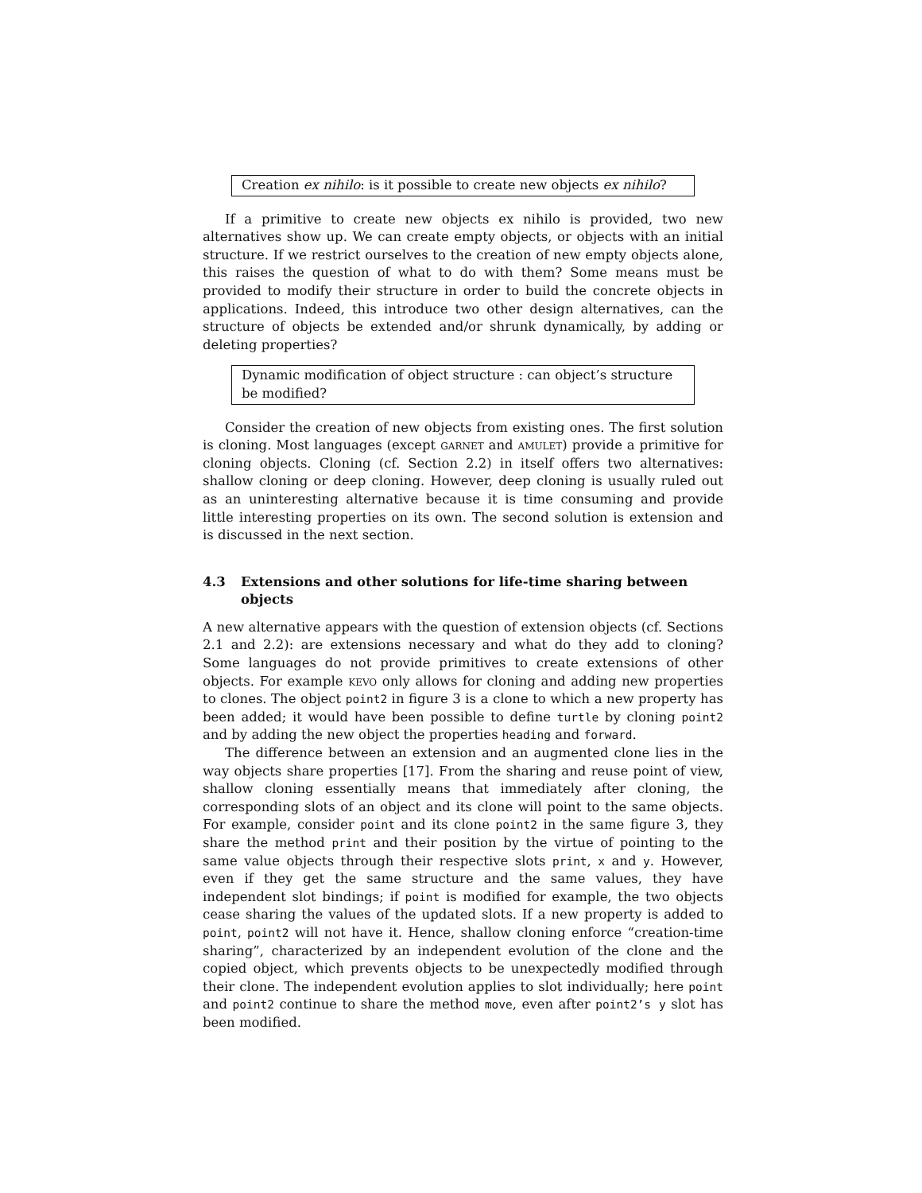Creation ex nihilo: is it possible to create new objects ex nihilo?
If a primitive to create new objects ex nihilo is provided, two new alternatives show up. We can create empty objects, or objects with an initial structure. If we restrict ourselves to the creation of new empty objects alone, this raises the question of what to do with them? Some means must be provided to modify their structure in order to build the concrete objects in applications. Indeed, this introduce two other design alternatives, can the structure of objects be extended and/or shrunk dynamically, by adding or deleting properties?
Dynamic modification of object structure : can object’s structure be modified?
Consider the creation of new objects from existing ones. The first solution is cloning. Most languages (except garnet and amulet) provide a primitive for cloning objects. Cloning (cf. Section 2.2) in itself offers two alternatives: shallow cloning or deep cloning. However, deep cloning is usually ruled out as an uninteresting alternative because it is time consuming and provide little interesting properties on its own. The second solution is extension and is discussed in the next section.
4.3 Extensions and other solutions for life-time sharing between objects
A new alternative appears with the question of extension objects (cf. Sections 2.1 and 2.2): are extensions necessary and what do they add to cloning? Some languages do not provide primitives to create extensions of other objects. For example kevo only allows for cloning and adding new properties to clones. The object point2 in figure 3 is a clone to which a new property has been added; it would have been possible to define turtle by cloning point2 and by adding the new object the properties heading and forward.
The difference between an extension and an augmented clone lies in the way objects share properties [17]. From the sharing and reuse point of view, shallow cloning essentially means that immediately after cloning, the corresponding slots of an object and its clone will point to the same objects. For example, consider point and its clone point2 in the same figure 3, they share the method print and their position by the virtue of pointing to the same value objects through their respective slots print, x and y. However, even if they get the same structure and the same values, they have independent slot bindings; if point is modified for example, the two objects cease sharing the values of the updated slots. If a new property is added to point, point2 will not have it. Hence, shallow cloning enforce “creation-time sharing”, characterized by an independent evolution of the clone and the copied object, which prevents objects to be unexpectedly modified through their clone. The independent evolution applies to slot individually; here point and point2 continue to share the method move, even after point2’s y slot has been modified.